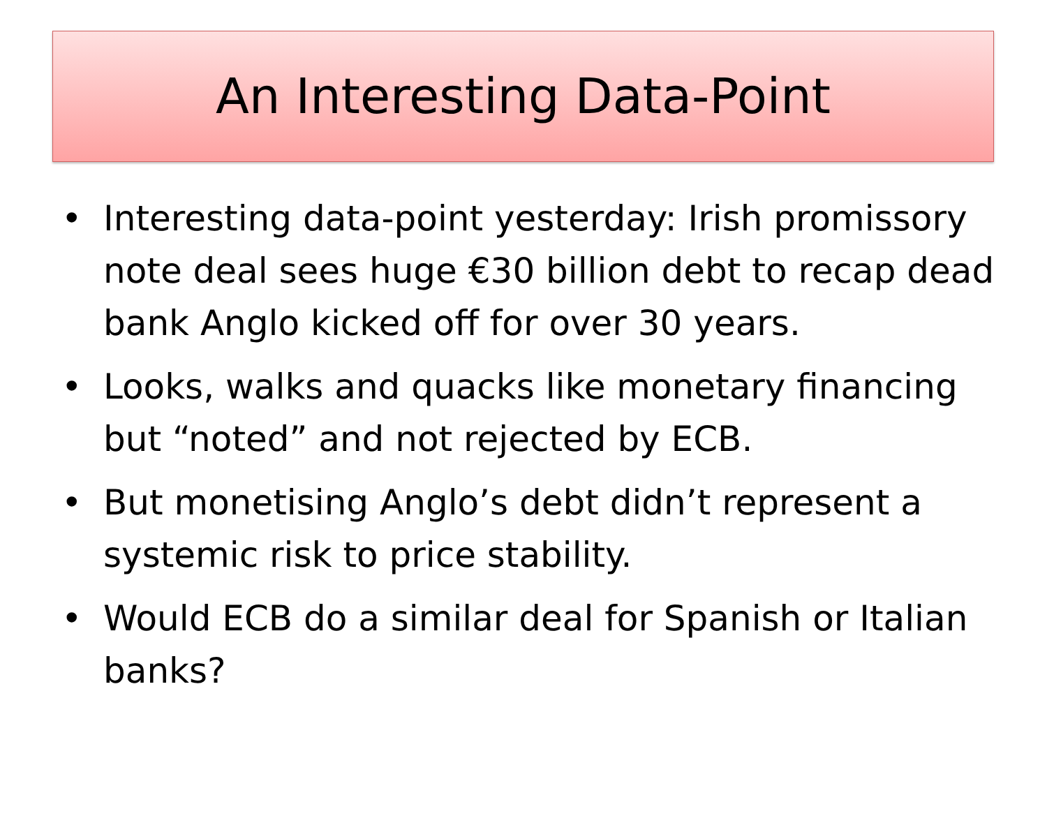An Interesting Data-Point
• Interesting data-point yesterday: Irish promissory note deal sees huge €30 billion debt to recap dead bank Anglo kicked off for over 30 years.
• Looks, walks and quacks like monetary financing but “noted” and not rejected by ECB.
• But monetising Anglo’s debt didn’t represent a systemic risk to price stability.
• Would ECB do a similar deal for Spanish or Italian banks?